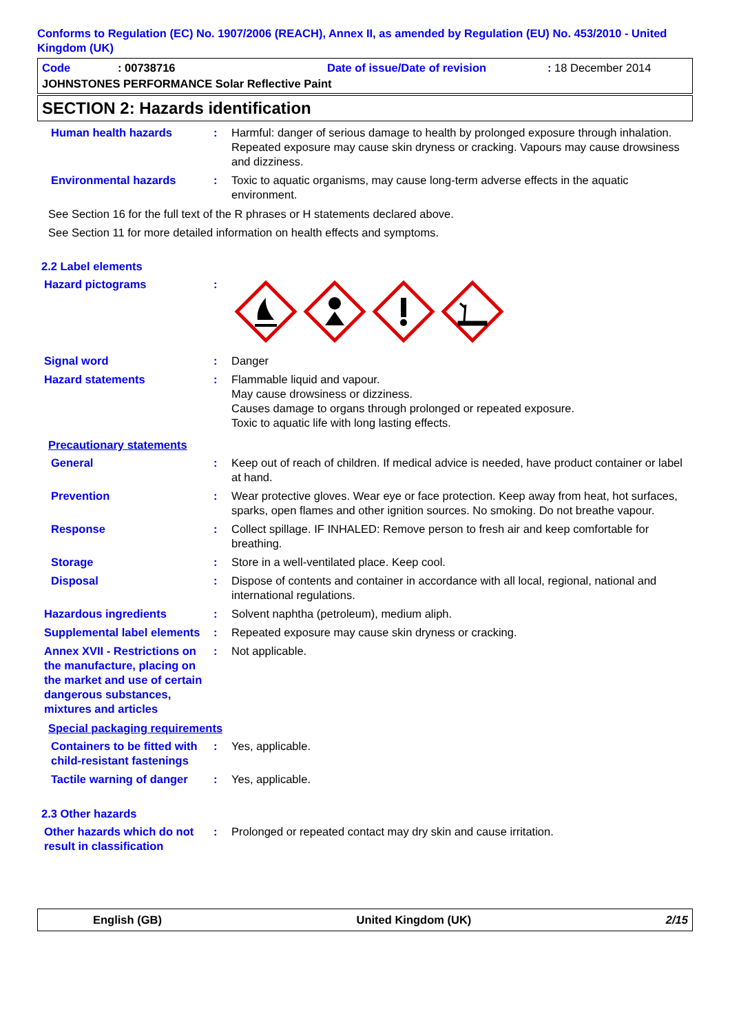Conforms to Regulation (EC) No. 1907/2006 (REACH), Annex II, as amended by Regulation (EU) No. 453/2010 - United Kingdom (UK)
Code: 00738716 Date of issue/Date of revision: 18 December 2014
JOHNSTONES PERFORMANCE Solar Reflective Paint
SECTION 2: Hazards identification
Human health hazards : Harmful: danger of serious damage to health by prolonged exposure through inhalation. Repeated exposure may cause skin dryness or cracking. Vapours may cause drowsiness and dizziness.
Environmental hazards : Toxic to aquatic organisms, may cause long-term adverse effects in the aquatic environment.
See Section 16 for the full text of the R phrases or H statements declared above.
See Section 11 for more detailed information on health effects and symptoms.
2.2 Label elements
Hazard pictograms :
Signal word : Danger
Hazard statements : Flammable liquid and vapour.
May cause drowsiness or dizziness.
Causes damage to organs through prolonged or repeated exposure.
Toxic to aquatic life with long lasting effects.
Precautionary statements
General : Keep out of reach of children. If medical advice is needed, have product container or label at hand.
Prevention : Wear protective gloves. Wear eye or face protection. Keep away from heat, hot surfaces, sparks, open flames and other ignition sources. No smoking. Do not breathe vapour.
Response : Collect spillage. IF INHALED: Remove person to fresh air and keep comfortable for breathing.
Storage : Store in a well-ventilated place. Keep cool.
Disposal : Dispose of contents and container in accordance with all local, regional, national and international regulations.
Hazardous ingredients : Solvent naphtha (petroleum), medium aliph.
Supplemental label elements
: Repeated exposure may cause skin dryness or cracking.
Annex XVII - Restrictions on the manufacture, placing on the market and use of certain dangerous substances, mixtures and articles
: Not applicable.
Special packaging requirements
Containers to be fitted with child-resistant fastenings
: Yes, applicable.
Tactile warning of danger
: Yes, applicable.
2.3 Other hazards
Other hazards which do not result in classification
: Prolonged or repeated contact may dry skin and cause irritation.
English (GB) United Kingdom (UK) 2/15